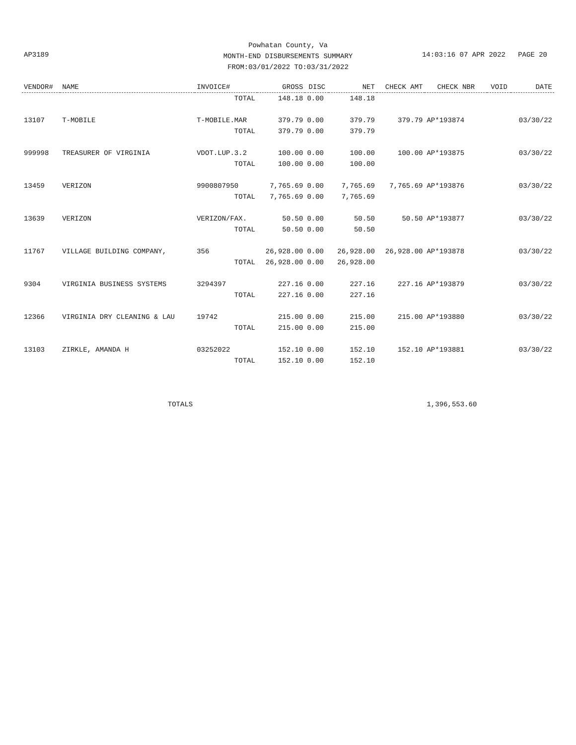Powhatan County, Va
MONTH-END DISBURSEMENTS SUMMARY
FROM:03/01/2022 TO:03/31/2022
AP3189 14:03:16 07 APR 2022 PAGE 20
| VENDOR# | NAME | INVOICE# | GROSS | DISC | NET | CHECK AMT | CHECK NBR | VOID | DATE |
| --- | --- | --- | --- | --- | --- | --- | --- | --- | --- |
| | | TOTAL | 148.18 | 0.00 | 148.18 | | | | |
| 13107 | T-MOBILE | T-MOBILE.MAR | 379.79 | 0.00 | 379.79 | 379.79 | AP*193874 | | 03/30/22 |
| | | TOTAL | 379.79 | 0.00 | 379.79 | | | | |
| 999998 | TREASURER OF VIRGINIA | VDOT.LUP.3.2 | 100.00 | 0.00 | 100.00 | 100.00 | AP*193875 | | 03/30/22 |
| | | TOTAL | 100.00 | 0.00 | 100.00 | | | | |
| 13459 | VERIZON | 9900807950 | 7,765.69 | 0.00 | 7,765.69 | 7,765.69 | AP*193876 | | 03/30/22 |
| | | TOTAL | 7,765.69 | 0.00 | 7,765.69 | | | | |
| 13639 | VERIZON | VERIZON/FAX. | 50.50 | 0.00 | 50.50 | 50.50 | AP*193877 | | 03/30/22 |
| | | TOTAL | 50.50 | 0.00 | 50.50 | | | | |
| 11767 | VILLAGE BUILDING COMPANY, | 356 | 26,928.00 | 0.00 | 26,928.00 | 26,928.00 | AP*193878 | | 03/30/22 |
| | | TOTAL | 26,928.00 | 0.00 | 26,928.00 | | | | |
| 9304 | VIRGINIA BUSINESS SYSTEMS | 3294397 | 227.16 | 0.00 | 227.16 | 227.16 | AP*193879 | | 03/30/22 |
| | | TOTAL | 227.16 | 0.00 | 227.16 | | | | |
| 12366 | VIRGINIA DRY CLEANING & LAU | 19742 | 215.00 | 0.00 | 215.00 | 215.00 | AP*193880 | | 03/30/22 |
| | | TOTAL | 215.00 | 0.00 | 215.00 | | | | |
| 13103 | ZIRKLE, AMANDA H | 03252022 | 152.10 | 0.00 | 152.10 | 152.10 | AP*193881 | | 03/30/22 |
| | | TOTAL | 152.10 | 0.00 | 152.10 | | | | |
| | TOTALS | | | | | | 1,396,553.60 | | |